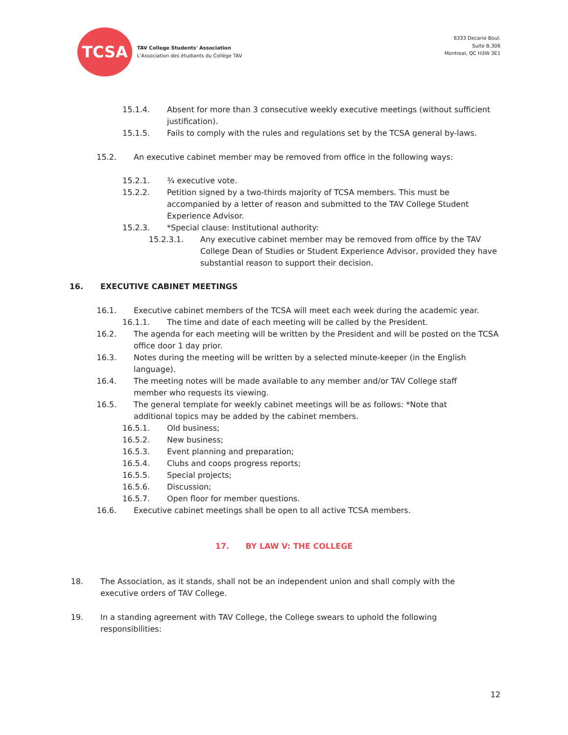TCSA
TAV College Students' Association
L'Association des étudiants du Collège TAV
6333 Decarie Boul.
Suite B.306
Montreal, QC H3W 3E1
15.1.4. Absent for more than 3 consecutive weekly executive meetings (without sufficient justification).
15.1.5. Fails to comply with the rules and regulations set by the TCSA general by-laws.
15.2. An executive cabinet member may be removed from office in the following ways:
15.2.1. ¾ executive vote.
15.2.2. Petition signed by a two-thirds majority of TCSA members. This must be accompanied by a letter of reason and submitted to the TAV College Student Experience Advisor.
15.2.3. *Special clause: Institutional authority:
15.2.3.1. Any executive cabinet member may be removed from office by the TAV College Dean of Studies or Student Experience Advisor, provided they have substantial reason to support their decision.
16. EXECUTIVE CABINET MEETINGS
16.1. Executive cabinet members of the TCSA will meet each week during the academic year.
16.1.1. The time and date of each meeting will be called by the President.
16.2. The agenda for each meeting will be written by the President and will be posted on the TCSA office door 1 day prior.
16.3. Notes during the meeting will be written by a selected minute-keeper (in the English language).
16.4. The meeting notes will be made available to any member and/or TAV College staff member who requests its viewing.
16.5. The general template for weekly cabinet meetings will be as follows: *Note that additional topics may be added by the cabinet members.
16.5.1. Old business;
16.5.2. New business;
16.5.3. Event planning and preparation;
16.5.4. Clubs and coops progress reports;
16.5.5. Special projects;
16.5.6. Discussion;
16.5.7. Open floor for member questions.
16.6. Executive cabinet meetings shall be open to all active TCSA members.
17. BY LAW V: THE COLLEGE
18. The Association, as it stands, shall not be an independent union and shall comply with the executive orders of TAV College.
19. In a standing agreement with TAV College, the College swears to uphold the following responsibilities:
12